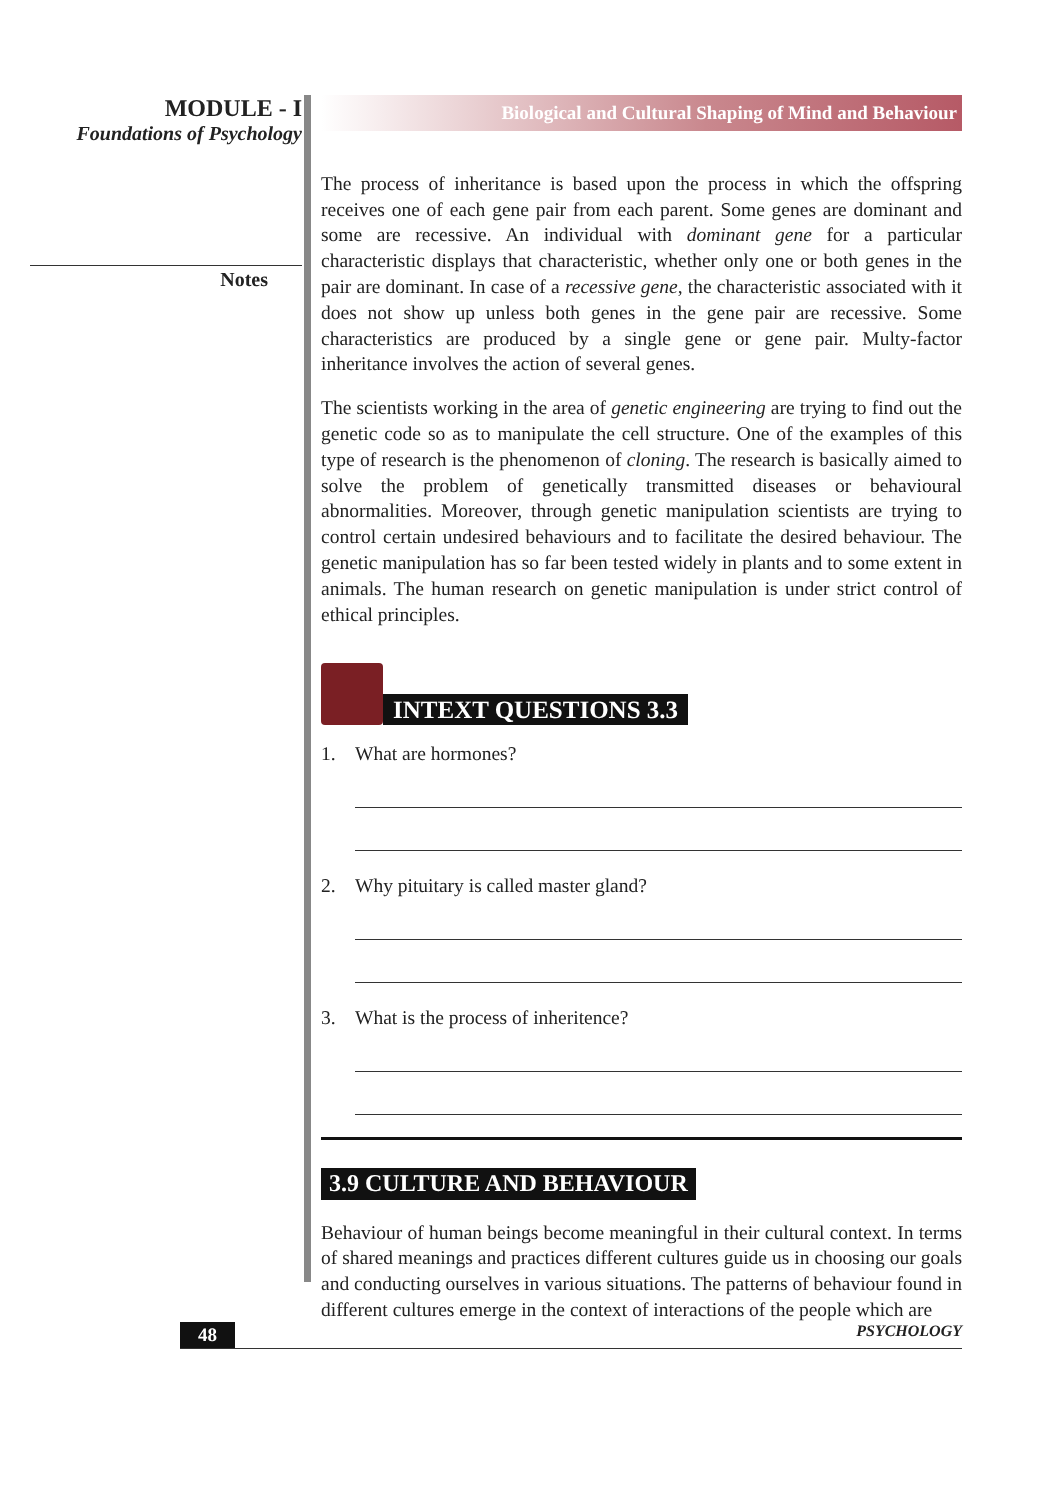MODULE - I
Foundations of Psychology
Notes
Biological and Cultural Shaping of Mind and Behaviour
The process of inheritance is based upon the process in which the offspring receives one of each gene pair from each parent. Some genes are dominant and some are recessive. An individual with dominant gene for a particular characteristic displays that characteristic, whether only one or both genes in the pair are dominant. In case of a recessive gene, the characteristic associated with it does not show up unless both genes in the gene pair are recessive. Some characteristics are produced by a single gene or gene pair. Multy-factor inheritance involves the action of several genes.
The scientists working in the area of genetic engineering are trying to find out the genetic code so as to manipulate the cell structure. One of the examples of this type of research is the phenomenon of cloning. The research is basically aimed to solve the problem of genetically transmitted diseases or behavioural abnormalities. Moreover, through genetic manipulation scientists are trying to control certain undesired behaviours and to facilitate the desired behaviour. The genetic manipulation has so far been tested widely in plants and to some extent in animals. The human research on genetic manipulation is under strict control of ethical principles.
INTEXT QUESTIONS 3.3
1. What are hormones?
2. Why pituitary is called master gland?
3. What is the process of inheritence?
3.9 CULTURE AND BEHAVIOUR
Behaviour of human beings become meaningful in their cultural context. In terms of shared meanings and practices different cultures guide us in choosing our goals and conducting ourselves in various situations. The patterns of behaviour found in different cultures emerge in the context of interactions of the people which are
48 PSYCHOLOGY